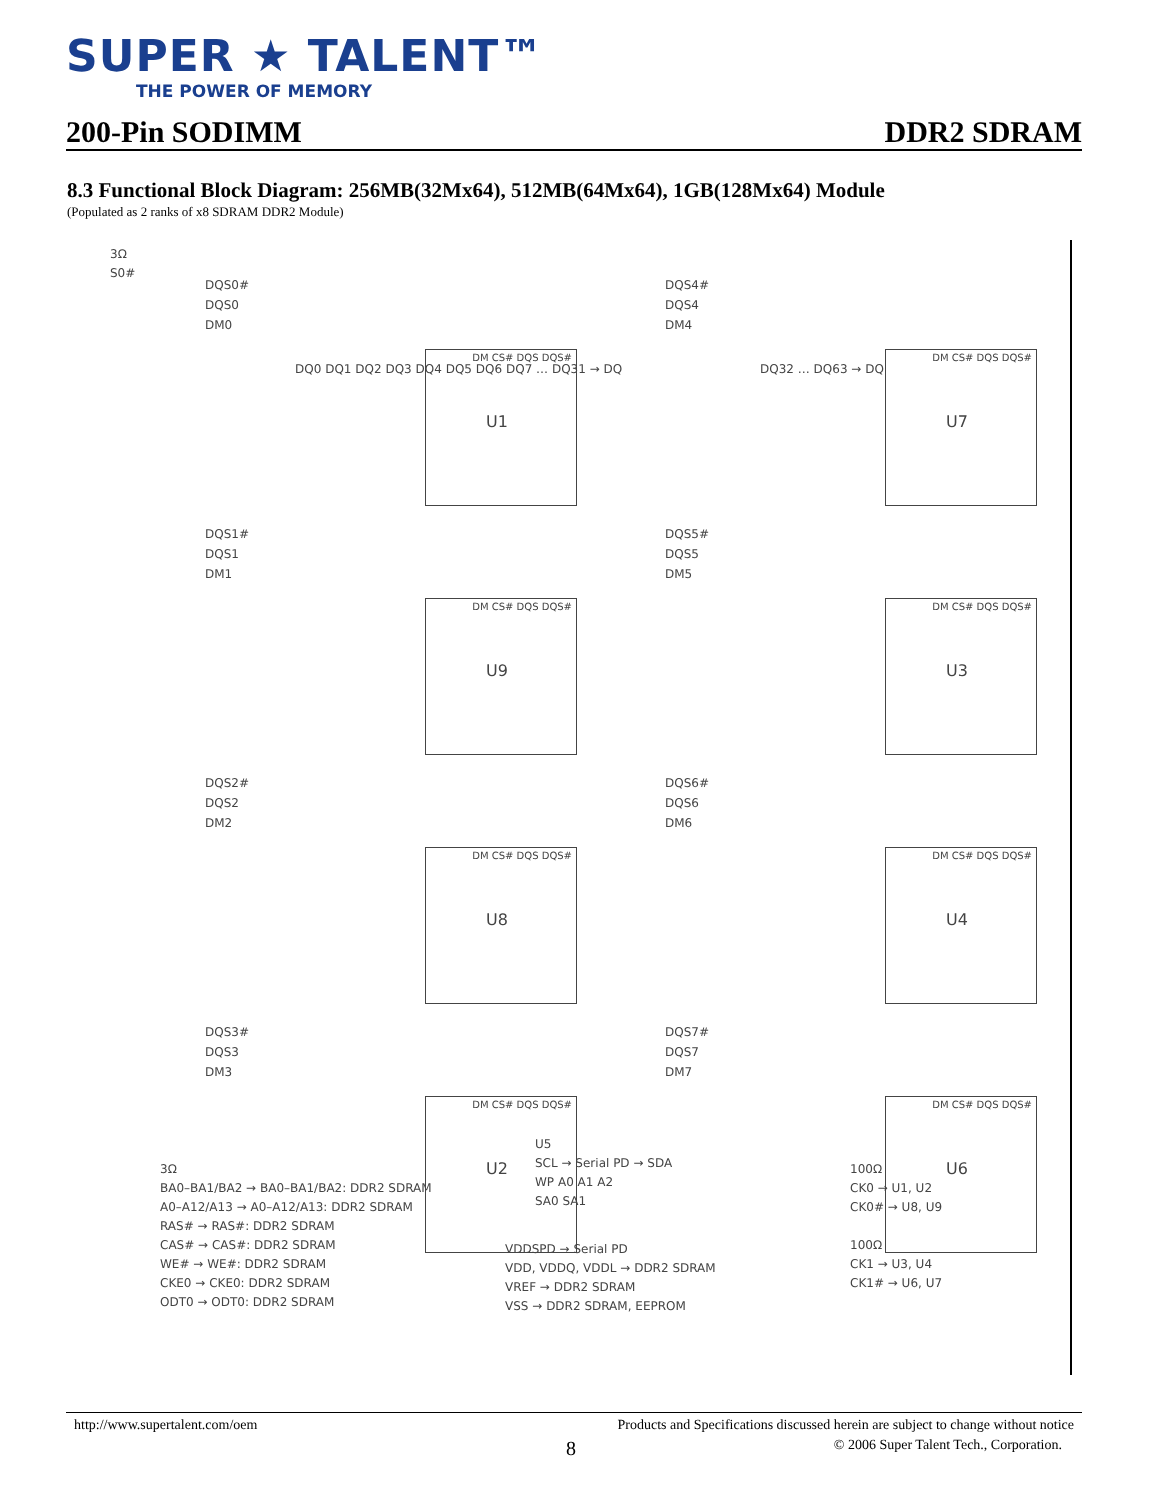SUPER ★ TALENT™
THE POWER OF MEMORY
200-Pin SODIMM DDR2 SDRAM
8.3 Functional Block Diagram: 256MB(32Mx64), 512MB(64Mx64), 1GB(128Mx64) Module
(Populated as 2 ranks of x8 SDRAM DDR2 Module)
3Ω
S0#
DQS0#
DQS0
DM0
DM CS# DQS DQS#
U1
DQS1#
DQS1
DM1
DM CS# DQS DQS#
U9
DQS2#
DQS2
DM2
DM CS# DQS DQS#
U8
DQS3#
DQS3
DM3
DM CS# DQS DQS#
U2
DQS4#
DQS4
DM4
DM CS# DQS DQS#
U7
DQS5#
DQS5
DM5
DM CS# DQS DQS#
U3
DQS6#
DQS6
DM6
DM CS# DQS DQS#
U4
DQS7#
DQS7
DM7
DM CS# DQS DQS#
U6
DQ0 DQ1 DQ2 DQ3 DQ4 DQ5 DQ6 DQ7 … DQ31 → DQ
DQ32 … DQ63 → DQ
3Ω
BA0–BA1/BA2 → BA0–BA1/BA2: DDR2 SDRAM
A0–A12/A13 → A0–A12/A13: DDR2 SDRAM
RAS# → RAS#: DDR2 SDRAM
CAS# → CAS#: DDR2 SDRAM
WE# → WE#: DDR2 SDRAM
CKE0 → CKE0: DDR2 SDRAM
ODT0 → ODT0: DDR2 SDRAM
U5
SCL → Serial PD → SDA
WP A0 A1 A2
SA0 SA1
VDDSPD → Serial PD
VDD, VDDQ, VDDL → DDR2 SDRAM
VREF → DDR2 SDRAM
VSS → DDR2 SDRAM, EEPROM
100Ω
CK0 → U1, U2
CK0# → U8, U9
100Ω
CK1 → U3, U4
CK1# → U6, U7
http://www.supertalent.com/oem Products and Specifications discussed herein are subject to change without notice
8 © 2006 Super Talent Tech., Corporation.